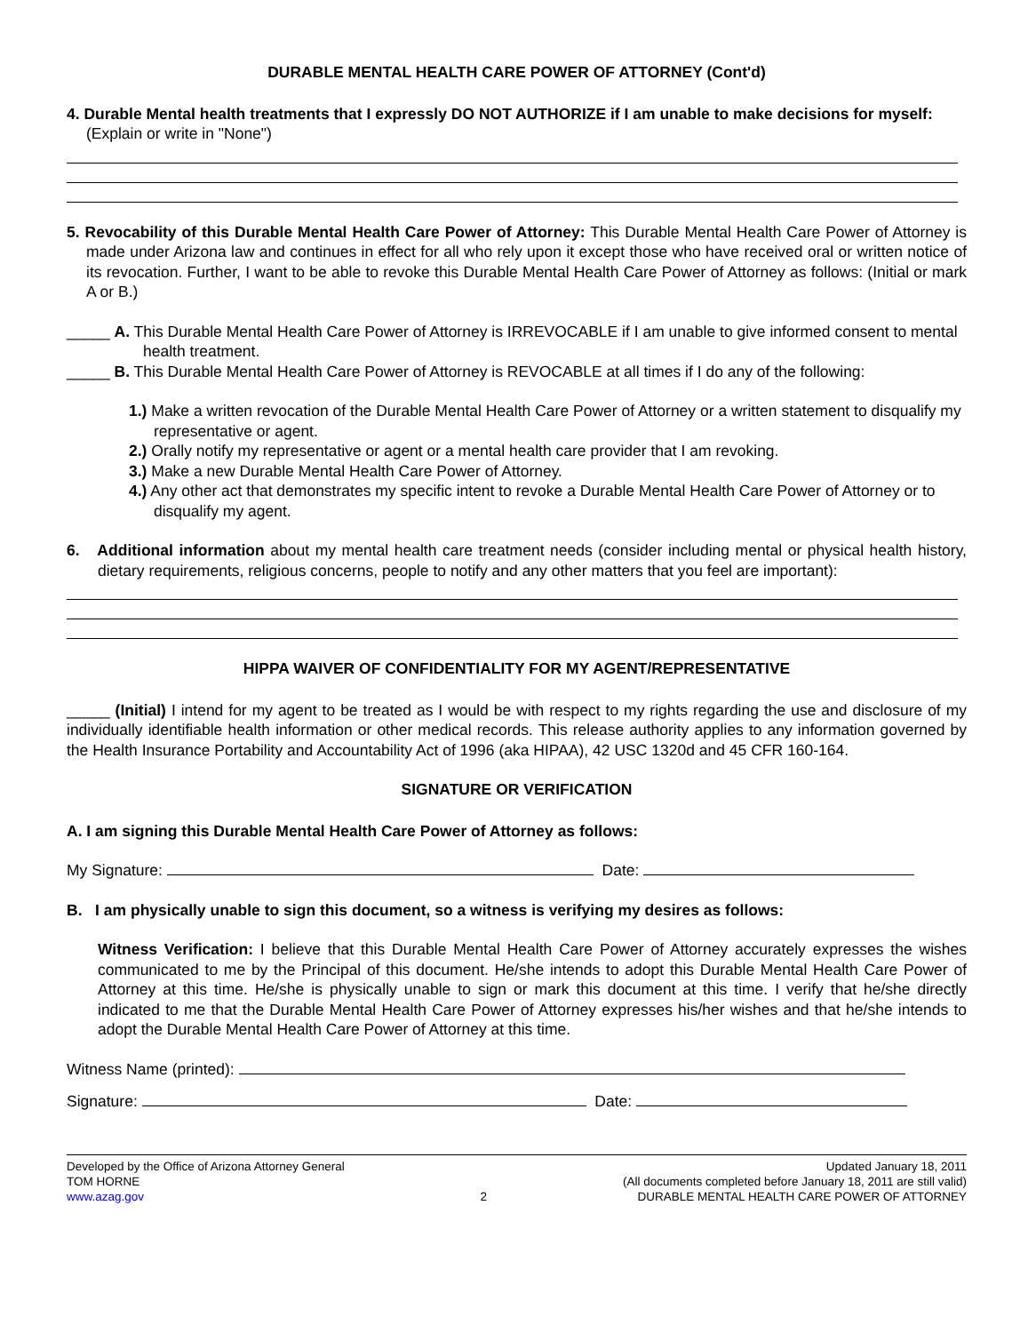DURABLE MENTAL HEALTH CARE POWER OF ATTORNEY (Cont'd)
4. Durable Mental health treatments that I expressly DO NOT AUTHORIZE if I am unable to make decisions for myself: (Explain or write in "None")
5. Revocability of this Durable Mental Health Care Power of Attorney: This Durable Mental Health Care Power of Attorney is made under Arizona law and continues in effect for all who rely upon it except those who have received oral or written notice of its revocation. Further, I want to be able to revoke this Durable Mental Health Care Power of Attorney as follows: (Initial or mark A or B.)
_____ A. This Durable Mental Health Care Power of Attorney is IRREVOCABLE if I am unable to give informed consent to mental health treatment.
_____ B. This Durable Mental Health Care Power of Attorney is REVOCABLE at all times if I do any of the following:
1.) Make a written revocation of the Durable Mental Health Care Power of Attorney or a written statement to disqualify my representative or agent.
2.) Orally notify my representative or agent or a mental health care provider that I am revoking.
3.) Make a new Durable Mental Health Care Power of Attorney.
4.) Any other act that demonstrates my specific intent to revoke a Durable Mental Health Care Power of Attorney or to disqualify my agent.
6. Additional information about my mental health care treatment needs (consider including mental or physical health history, dietary requirements, religious concerns, people to notify and any other matters that you feel are important):
HIPPA WAIVER OF CONFIDENTIALITY FOR MY AGENT/REPRESENTATIVE
_____ (Initial) I intend for my agent to be treated as I would be with respect to my rights regarding the use and disclosure of my individually identifiable health information or other medical records. This release authority applies to any information governed by the Health Insurance Portability and Accountability Act of 1996 (aka HIPAA), 42 USC 1320d and 45 CFR 160-164.
SIGNATURE OR VERIFICATION
A. I am signing this Durable Mental Health Care Power of Attorney as follows:
My Signature: Date:
B. I am physically unable to sign this document, so a witness is verifying my desires as follows:
Witness Verification: I believe that this Durable Mental Health Care Power of Attorney accurately expresses the wishes communicated to me by the Principal of this document. He/she intends to adopt this Durable Mental Health Care Power of Attorney at this time. He/she is physically unable to sign or mark this document at this time. I verify that he/she directly indicated to me that the Durable Mental Health Care Power of Attorney expresses his/her wishes and that he/she intends to adopt the Durable Mental Health Care Power of Attorney at this time.
Witness Name (printed):
Signature: Date:
Developed by the Office of Arizona Attorney General
TOM HORNE
www.azag.gov
2 Updated January 18, 2011
(All documents completed before January 18, 2011 are still valid)
DURABLE MENTAL HEALTH CARE POWER OF ATTORNEY